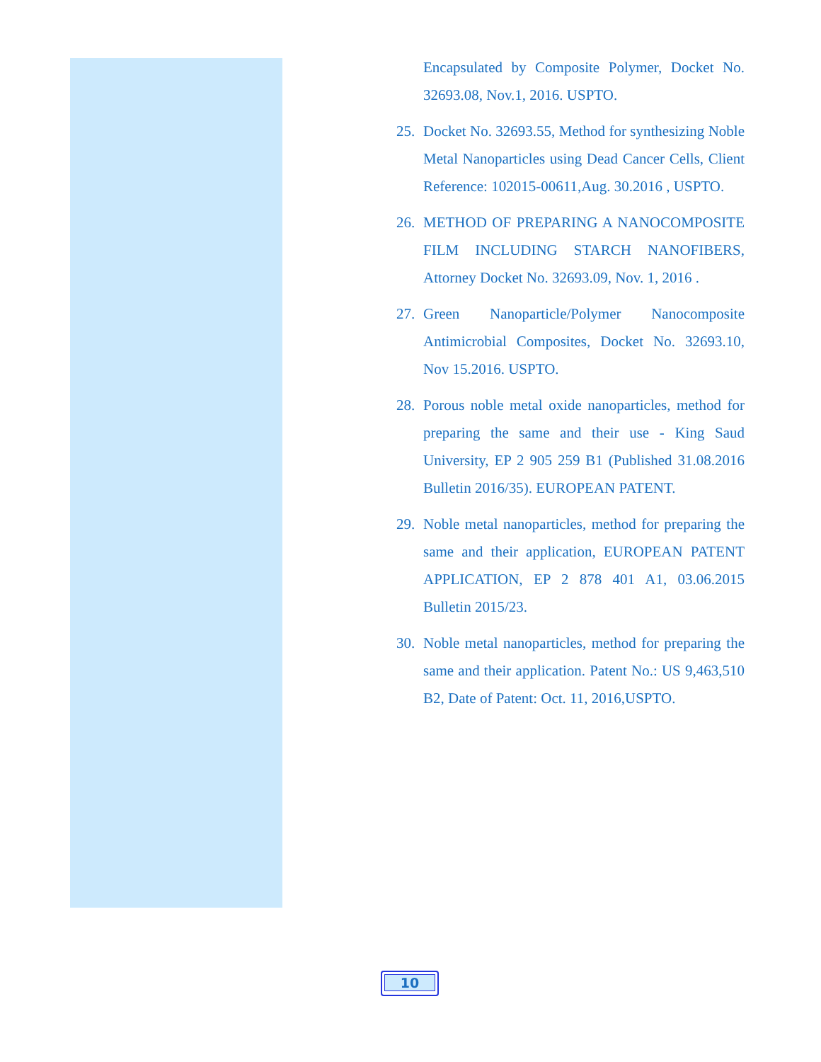Encapsulated by Composite Polymer, Docket No. 32693.08, Nov.1, 2016. USPTO.
25. Docket No. 32693.55, Method for synthesizing Noble Metal Nanoparticles using Dead Cancer Cells, Client Reference: 102015-00611,Aug. 30.2016 , USPTO.
26. METHOD OF PREPARING A NANOCOMPOSITE FILM INCLUDING STARCH NANOFIBERS, Attorney Docket No. 32693.09, Nov. 1, 2016 .
27. Green Nanoparticle/Polymer Nanocomposite Antimicrobial Composites, Docket No. 32693.10, Nov 15.2016. USPTO.
28. Porous noble metal oxide nanoparticles, method for preparing the same and their use - King Saud University, EP 2 905 259 B1 (Published 31.08.2016 Bulletin 2016/35). EUROPEAN PATENT.
29. Noble metal nanoparticles, method for preparing the same and their application, EUROPEAN PATENT APPLICATION, EP 2 878 401 A1, 03.06.2015 Bulletin 2015/23.
30. Noble metal nanoparticles, method for preparing the same and their application. Patent No.: US 9,463,510 B2, Date of Patent: Oct. 11, 2016,USPTO.
10